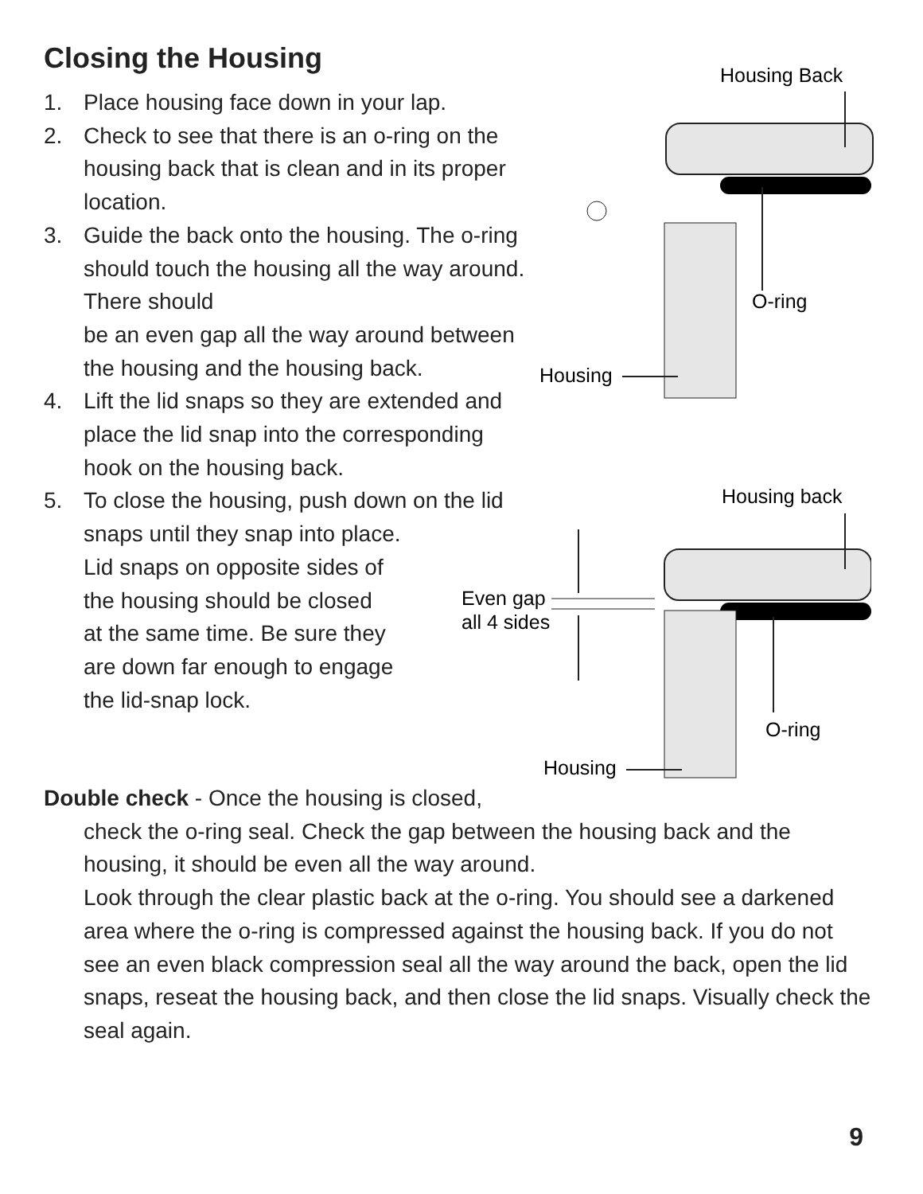Closing the Housing
1. Place housing face down in your lap.
2. Check to see that there is an o-ring on the housing back that is clean and in its proper location.
3. Guide the back onto the housing. The o-ring should touch the housing all the way around. There should
be an even gap all the way around between the housing and the housing back.
4. Lift the lid snaps so they are extended and place the lid snap into the corresponding hook on the housing back.
5. To close the housing, push down on the lid snaps until they snap into place.
Lid snaps on opposite sides of
the housing should be closed
at the same time. Be sure they
are down far enough to engage
the lid-snap lock.
Housing Back
O-ring
Housing
Housing back
O-ring
Even gap
all 4 sides
Housing
Double check - Once the housing is closed,
check the o-ring seal. Check the gap between the housing back and the housing, it should be even all the way around.
Look through the clear plastic back at the o-ring. You should see a darkened area where the o-ring is compressed against the housing back. If you do not see an even black compression seal all the way around the back, open the lid snaps, reseat the housing back, and then close the lid snaps. Visually check the seal again.
9